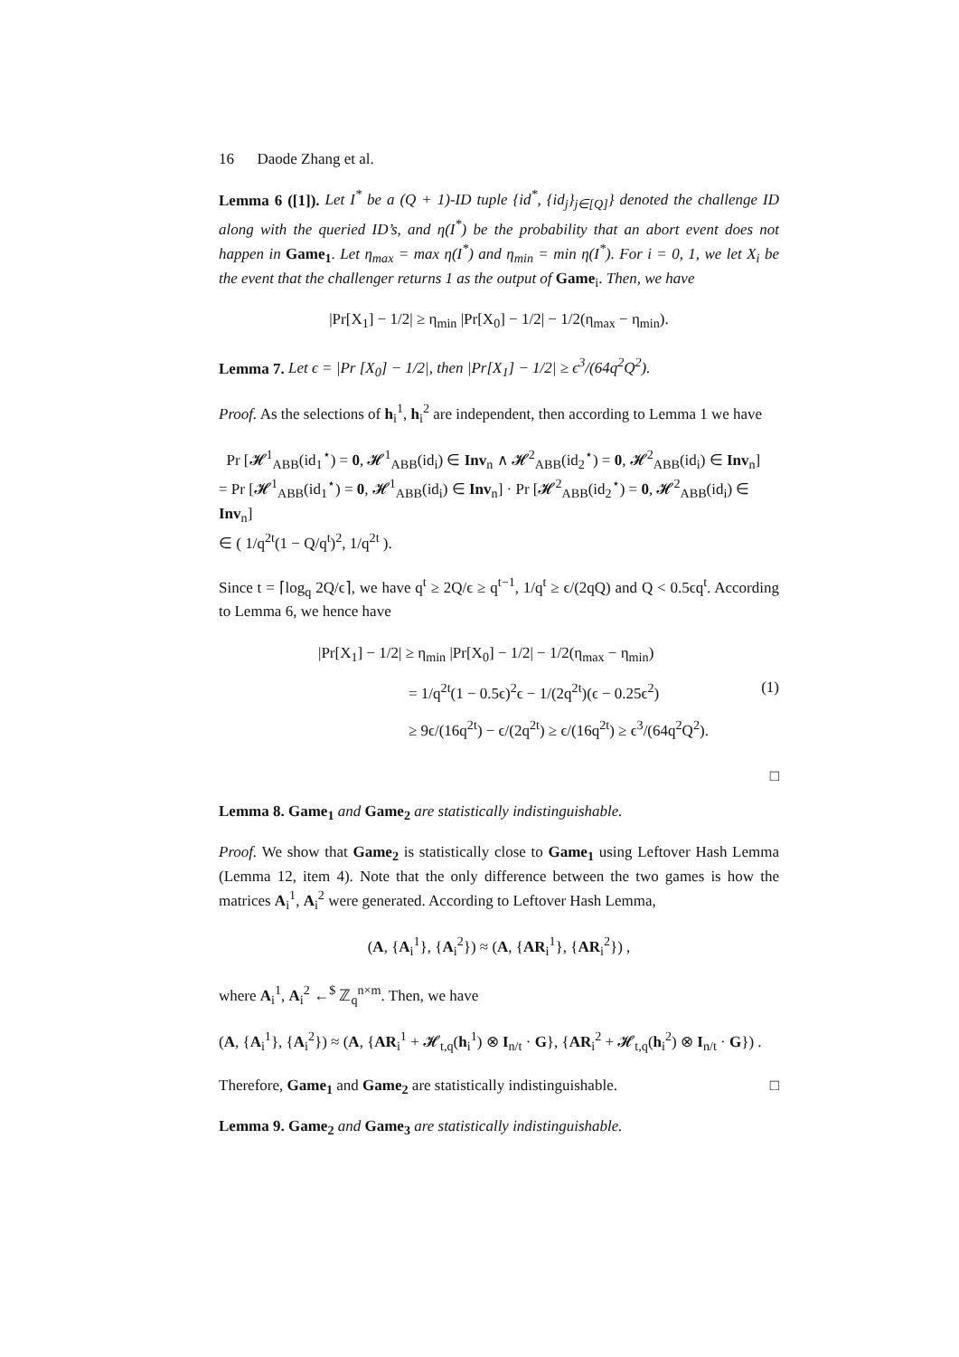16 Daode Zhang et al.
Lemma 6 ([1]). Let I<sup>*</sup> be a (Q + 1)-ID tuple {id<sup>*</sup>, {id<sub>j</sub>}<sub>j∈[Q]</sub>} denoted the challenge ID along with the queried ID’s, and η(I<sup>*</sup>) be the probability that an abort event does not happen in Game<sub>1</sub>. Let η<sub>max</sub> = max η(I<sup>*</sup>) and η<sub>min</sub> = min η(I<sup>*</sup>). For i = 0, 1, we let X<sub>i</sub> be the event that the challenger returns 1 as the output of Game<sub>i</sub>. Then, we have
|Pr[X<sub>1</sub>] − 1/2| ≥ η<sub>min</sub> |Pr[X<sub>0</sub>] − 1/2| − 1/2(η<sub>max</sub> − η<sub>min</sub>).
Lemma 7. Let ϵ = |Pr [X<sub>0</sub>] − 1/2|, then |Pr[X<sub>1</sub>] − 1/2| ≥ ϵ<sup>3</sup>/(64q<sup>2</sup>Q<sup>2</sup>).
Proof. As the selections of h<sub>i</sub><sup>1</sup>, h<sub>i</sub><sup>2</sup> are independent, then according to Lemma 1 we have
Pr [𝓗<sup>1</sup><sub>ABB</sub>(id<sub>1</sub><sup>⋆</sup>) = 0, 𝓗<sup>1</sup><sub>ABB</sub>(id<sub>i</sub>) ∈ Inv<sub>n</sub> ∧ 𝓗<sup>2</sup><sub>ABB</sub>(id<sub>2</sub><sup>⋆</sup>) = 0, 𝓗<sup>2</sup><sub>ABB</sub>(id<sub>i</sub>) ∈ Inv<sub>n</sub>]
= Pr [𝓗<sup>1</sup><sub>ABB</sub>(id<sub>1</sub><sup>⋆</sup>) = 0, 𝓗<sup>1</sup><sub>ABB</sub>(id<sub>i</sub>) ∈ Inv<sub>n</sub>] · Pr [𝓗<sup>2</sup><sub>ABB</sub>(id<sub>2</sub><sup>⋆</sup>) = 0, 𝓗<sup>2</sup><sub>ABB</sub>(id<sub>i</sub>) ∈ Inv<sub>n</sub>]
∈ ( 1/q<sup>2t</sup>(1 − Q/q<sup>t</sup>)<sup>2</sup>, 1/q<sup>2t</sup> ).
Since t = ⌈log<sub>q</sub> 2Q/ϵ⌉, we have q<sup>t</sup> ≥ 2Q/ϵ ≥ q<sup>t−1</sup>, 1/q<sup>t</sup> ≥ ϵ/(2qQ) and Q < 0.5ϵq<sup>t</sup>. According to Lemma 6, we hence have
|Pr[X<sub>1</sub>] − 1/2| ≥ η<sub>min</sub> |Pr[X<sub>0</sub>] − 1/2| − 1/2(η<sub>max</sub> − η<sub>min</sub>)
= 1/q<sup>2t</sup>(1 − 0.5ϵ)<sup>2</sup>ϵ − 1/(2q<sup>2t</sup>)(ϵ − 0.25ϵ<sup>2</sup>) (1)
≥ 9ϵ/(16q<sup>2t</sup>) − ϵ/(2q<sup>2t</sup>) ≥ ϵ/(16q<sup>2t</sup>) ≥ ϵ<sup>3</sup>/(64q<sup>2</sup>Q<sup>2</sup>).
□
Lemma 8. Game<sub>1</sub> and Game<sub>2</sub> are statistically indistinguishable.
Proof. We show that Game<sub>2</sub> is statistically close to Game<sub>1</sub> using Leftover Hash Lemma (Lemma 12, item 4). Note that the only difference between the two games is how the matrices A<sub>i</sub><sup>1</sup>, A<sub>i</sub><sup>2</sup> were generated. According to Leftover Hash Lemma,
(A, {A<sub>i</sub><sup>1</sup>}, {A<sub>i</sub><sup>2</sup>}) ≈ (A, {AR<sub>i</sub><sup>1</sup>}, {AR<sub>i</sub><sup>2</sup>}) ,
where A<sub>i</sub><sup>1</sup>, A<sub>i</sub><sup>2</sup> ←<sup>$</sup> ℤ<sub>q</sub><sup>n×m</sup>. Then, we have
(A, {A<sub>i</sub><sup>1</sup>}, {A<sub>i</sub><sup>2</sup>}) ≈ (A, {AR<sub>i</sub><sup>1</sup> + 𝓗<sub>t,q</sub>(h<sub>i</sub><sup>1</sup>) ⊗ I<sub>n/t</sub> · G}, {AR<sub>i</sub><sup>2</sup> + 𝓗<sub>t,q</sub>(h<sub>i</sub><sup>2</sup>) ⊗ I<sub>n/t</sub> · G}) .
Therefore, Game<sub>1</sub> and Game<sub>2</sub> are statistically indistinguishable. □
Lemma 9. Game<sub>2</sub> and Game<sub>3</sub> are statistically indistinguishable.